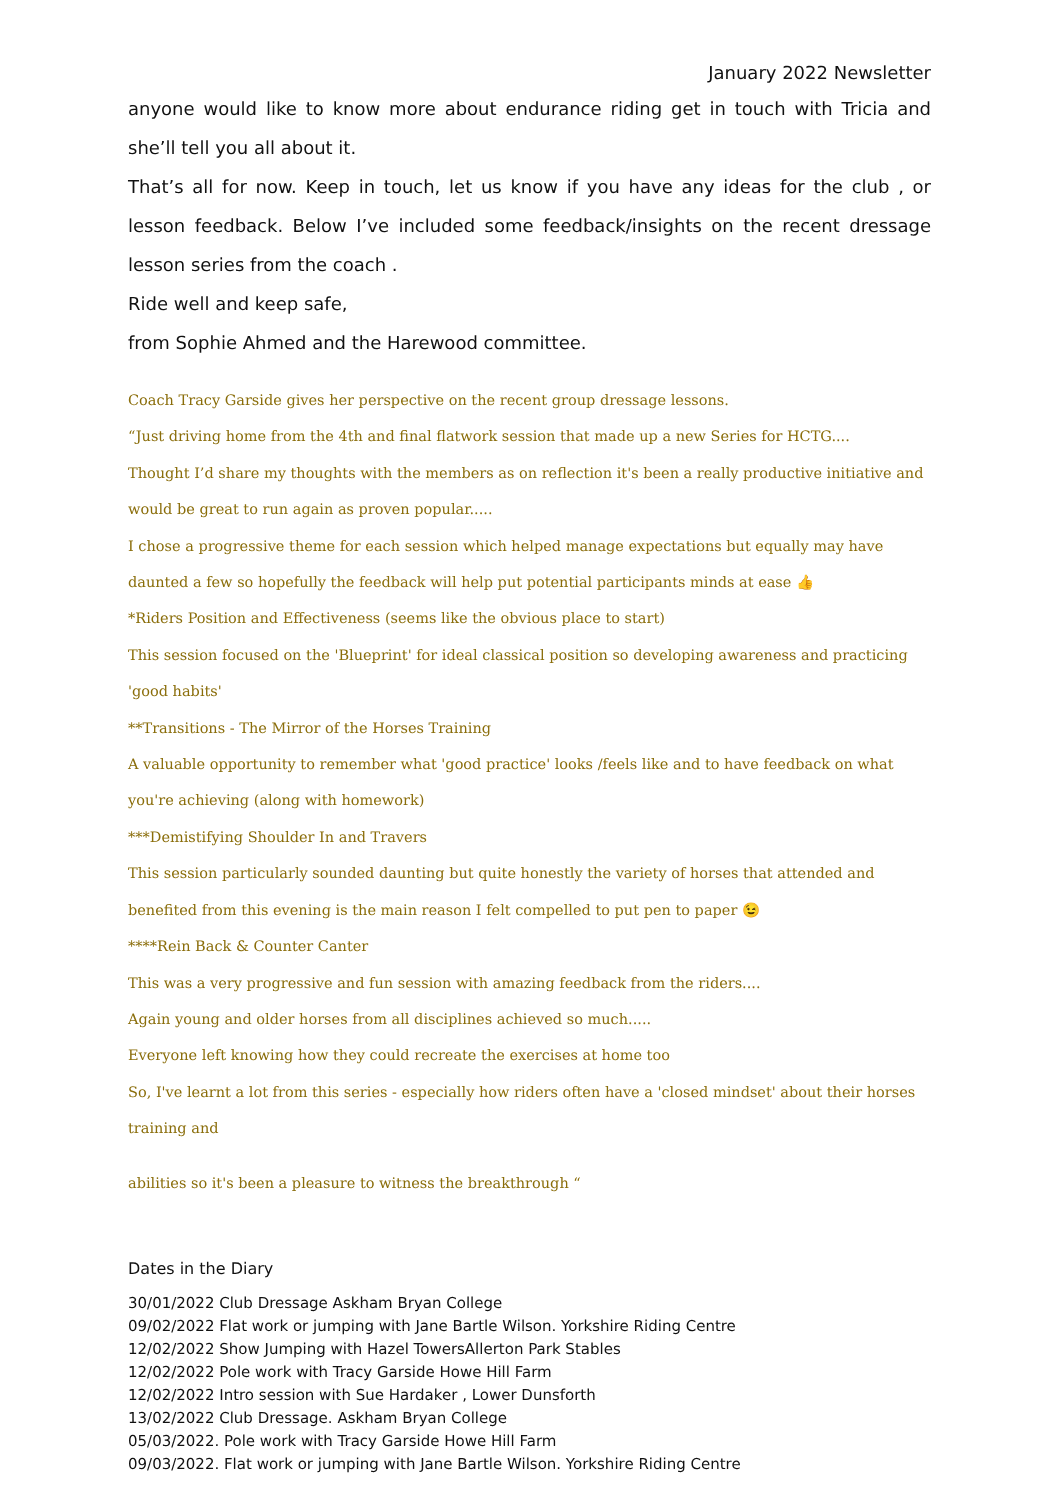January 2022 Newsletter
anyone would like to know more about endurance riding get in touch with Tricia and she’ll tell you all about it.
That’s all for now. Keep in touch, let us know if you have any ideas for the club , or lesson feedback. Below I’ve included some feedback/insights on the recent dressage lesson series from the coach .
Ride well and keep safe,
from Sophie Ahmed and the Harewood committee.
Coach Tracy Garside gives her perspective on the recent group dressage lessons.
“Just driving home from the 4th and final flatwork session that made up a new Series for HCTG....
Thought I’d share my thoughts with the members as on reflection it's been a really productive initiative and would be great to run again as proven popular.....
I chose a progressive theme for each session which helped manage expectations but equally may have daunted a few so hopefully the feedback will help put potential participants minds at ease 👍
*Riders Position and Effectiveness (seems like the obvious place to start)
This session focused on the 'Blueprint' for ideal classical position so developing awareness and practicing 'good habits'
**Transitions - The Mirror of the Horses Training
A valuable opportunity to remember what 'good practice' looks /feels like and to have feedback on what you're achieving (along with homework)
***Demistifying Shoulder In and Travers
This session particularly sounded daunting but quite honestly the variety of horses that attended and benefited from this evening is the main reason I felt compelled to put pen to paper 😉
****Rein Back & Counter Canter
This was a very progressive and fun session with amazing feedback from the riders....
Again young and older horses from all disciplines achieved so much.....
Everyone left knowing how they could recreate the exercises at home too
So, I've learnt a lot from this series - especially how riders often have a 'closed mindset' about their horses training and
abilities so it's been a pleasure to witness the breakthrough “
Dates in the Diary
30/01/2022 Club Dressage Askham Bryan College
09/02/2022 Flat work or jumping with Jane Bartle Wilson. Yorkshire Riding Centre
12/02/2022 Show Jumping with Hazel TowersAllerton Park Stables
12/02/2022 Pole work with Tracy Garside Howe Hill Farm
12/02/2022 Intro session with Sue Hardaker , Lower Dunsforth
13/02/2022 Club Dressage. Askham Bryan College
05/03/2022. Pole work with Tracy Garside Howe Hill Farm
09/03/2022. Flat work or jumping with Jane Bartle Wilson. Yorkshire Riding Centre